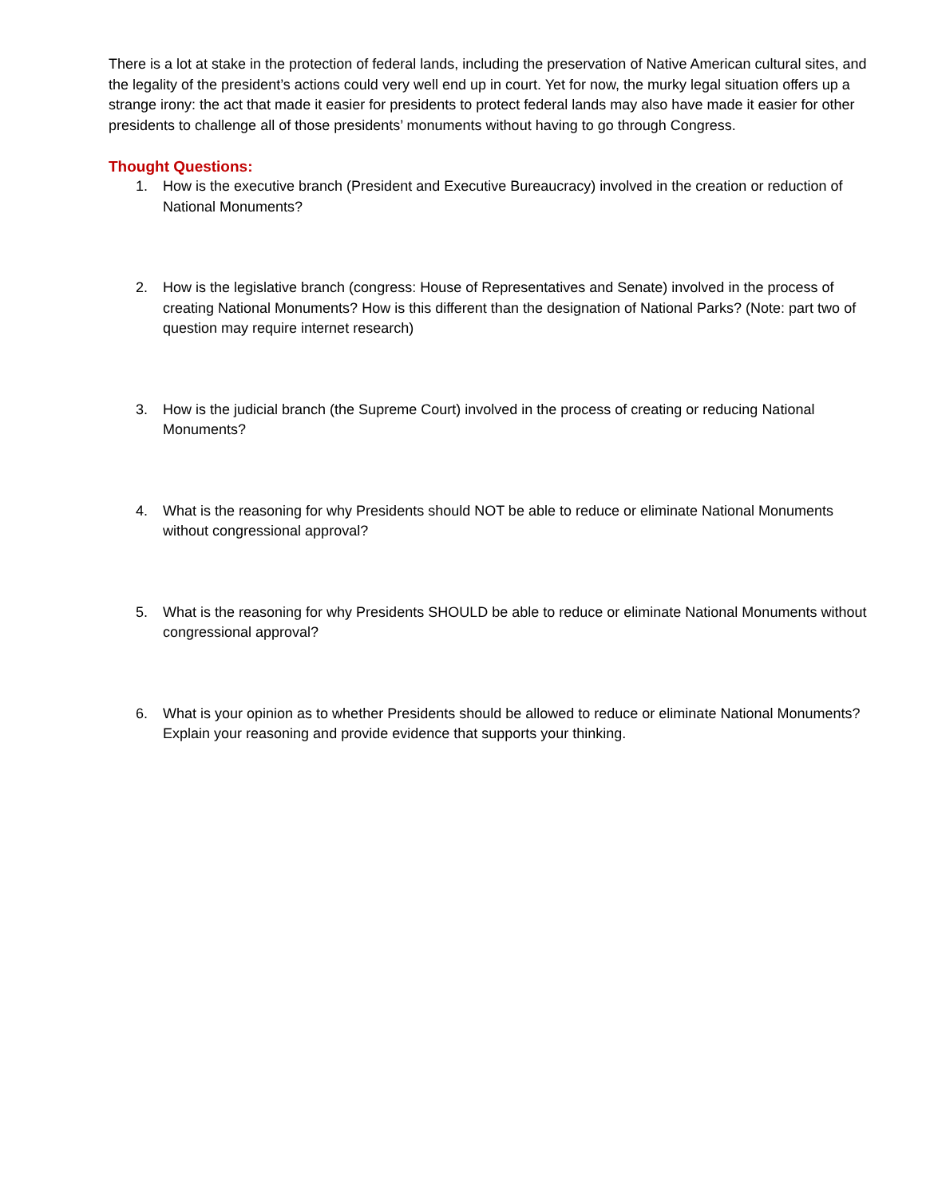There is a lot at stake in the protection of federal lands, including the preservation of Native American cultural sites, and the legality of the president’s actions could very well end up in court. Yet for now, the murky legal situation offers up a strange irony: the act that made it easier for presidents to protect federal lands may also have made it easier for other presidents to challenge all of those presidents’ monuments without having to go through Congress.
Thought Questions:
1. How is the executive branch (President and Executive Bureaucracy) involved in the creation or reduction of National Monuments?
2. How is the legislative branch (congress: House of Representatives and Senate) involved in the process of creating National Monuments? How is this different than the designation of National Parks? (Note: part two of question may require internet research)
3. How is the judicial branch (the Supreme Court) involved in the process of creating or reducing National Monuments?
4. What is the reasoning for why Presidents should NOT be able to reduce or eliminate National Monuments without congressional approval?
5. What is the reasoning for why Presidents SHOULD be able to reduce or eliminate National Monuments without congressional approval?
6. What is your opinion as to whether Presidents should be allowed to reduce or eliminate National Monuments? Explain your reasoning and provide evidence that supports your thinking.